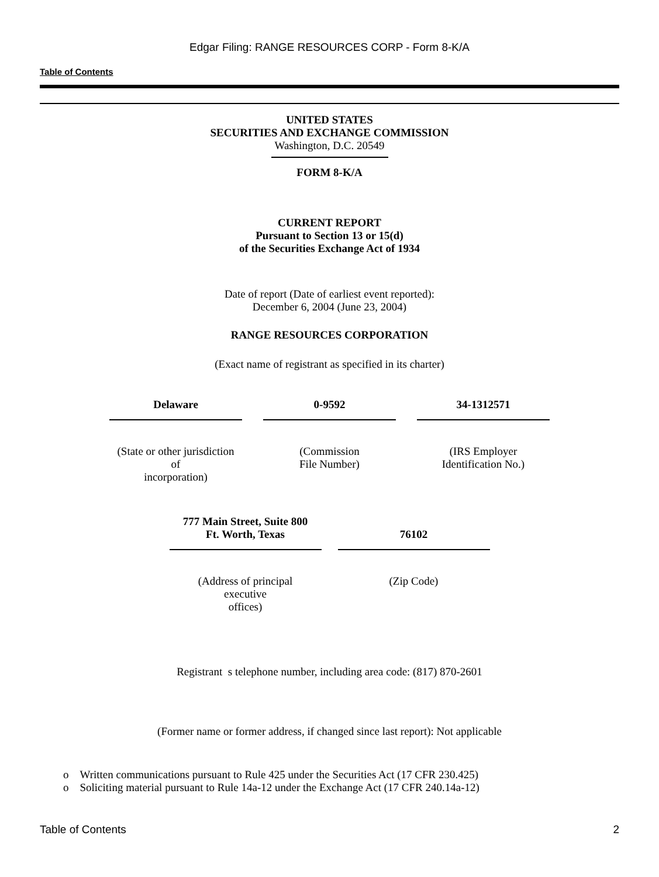Edgar Filing: RANGE RESOURCES CORP - Form 8-K/A
Table of Contents
UNITED STATES
SECURITIES AND EXCHANGE COMMISSION
Washington, D.C. 20549
FORM 8-K/A
CURRENT REPORT
Pursuant to Section 13 or 15(d)
of the Securities Exchange Act of 1934
Date of report (Date of earliest event reported):
December 6, 2004 (June 23, 2004)
RANGE RESOURCES CORPORATION
(Exact name of registrant as specified in its charter)
| Delaware | 0-9592 | 34-1312571 |
| (State or other jurisdiction of incorporation) | (Commission File Number) | (IRS Employer Identification No.) |
| 777 Main Street, Suite 800 Ft. Worth, Texas | 76102 |
| (Address of principal executive offices) | (Zip Code) |
Registrant s telephone number, including area code: (817) 870-2601
(Former name or former address, if changed since last report): Not applicable
o Written communications pursuant to Rule 425 under the Securities Act (17 CFR 230.425)
o Soliciting material pursuant to Rule 14a-12 under the Exchange Act (17 CFR 240.14a-12)
Table of Contents 2